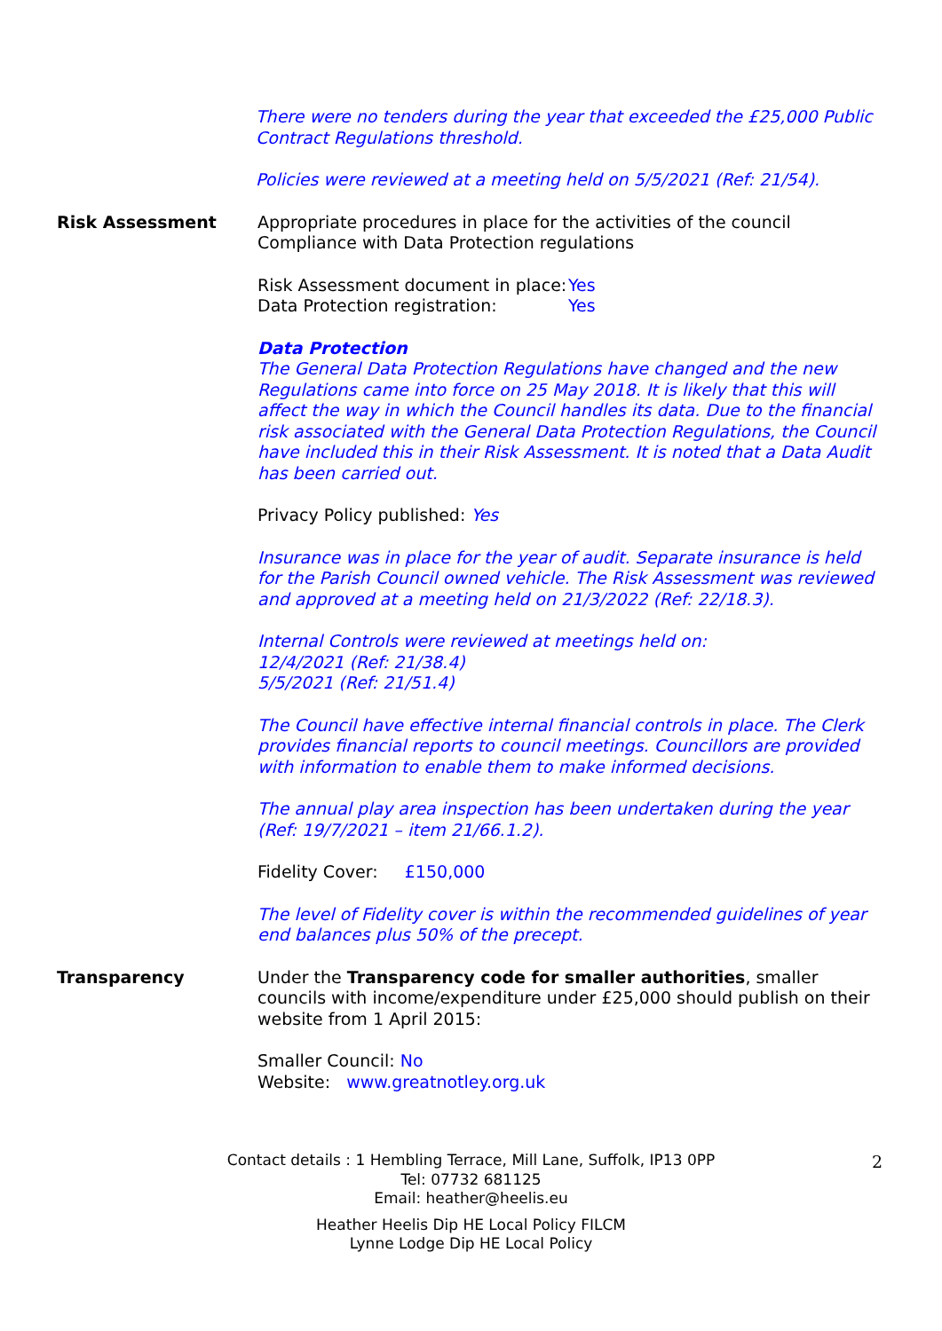There were no tenders during the year that exceeded the £25,000 Public Contract Regulations threshold.
Policies were reviewed at a meeting held on 5/5/2021 (Ref: 21/54).
Risk Assessment Appropriate procedures in place for the activities of the council
Compliance with Data Protection regulations
Risk Assessment document in place: Yes
Data Protection registration: Yes
Data Protection
The General Data Protection Regulations have changed and the new Regulations came into force on 25 May 2018. It is likely that this will affect the way in which the Council handles its data. Due to the financial risk associated with the General Data Protection Regulations, the Council have included this in their Risk Assessment. It is noted that a Data Audit has been carried out.
Privacy Policy published: Yes
Insurance was in place for the year of audit. Separate insurance is held for the Parish Council owned vehicle. The Risk Assessment was reviewed and approved at a meeting held on 21/3/2022 (Ref: 22/18.3).
Internal Controls were reviewed at meetings held on:
12/4/2021 (Ref: 21/38.4)
5/5/2021 (Ref: 21/51.4)
The Council have effective internal financial controls in place. The Clerk provides financial reports to council meetings. Councillors are provided with information to enable them to make informed decisions.
The annual play area inspection has been undertaken during the year (Ref: 19/7/2021 – item 21/66.1.2).
Fidelity Cover: £150,000
The level of Fidelity cover is within the recommended guidelines of year end balances plus 50% of the precept.
Transparency Under the Transparency code for smaller authorities, smaller councils with income/expenditure under £25,000 should publish on their website from 1 April 2015:
Smaller Council: No
Website: www.greatnotley.org.uk
Contact details : 1 Hembling Terrace, Mill Lane, Suffolk, IP13 0PP
Tel: 07732 681125
Email: heather@heelis.eu
Heather Heelis Dip HE Local Policy FILCM
Lynne Lodge Dip HE Local Policy
2